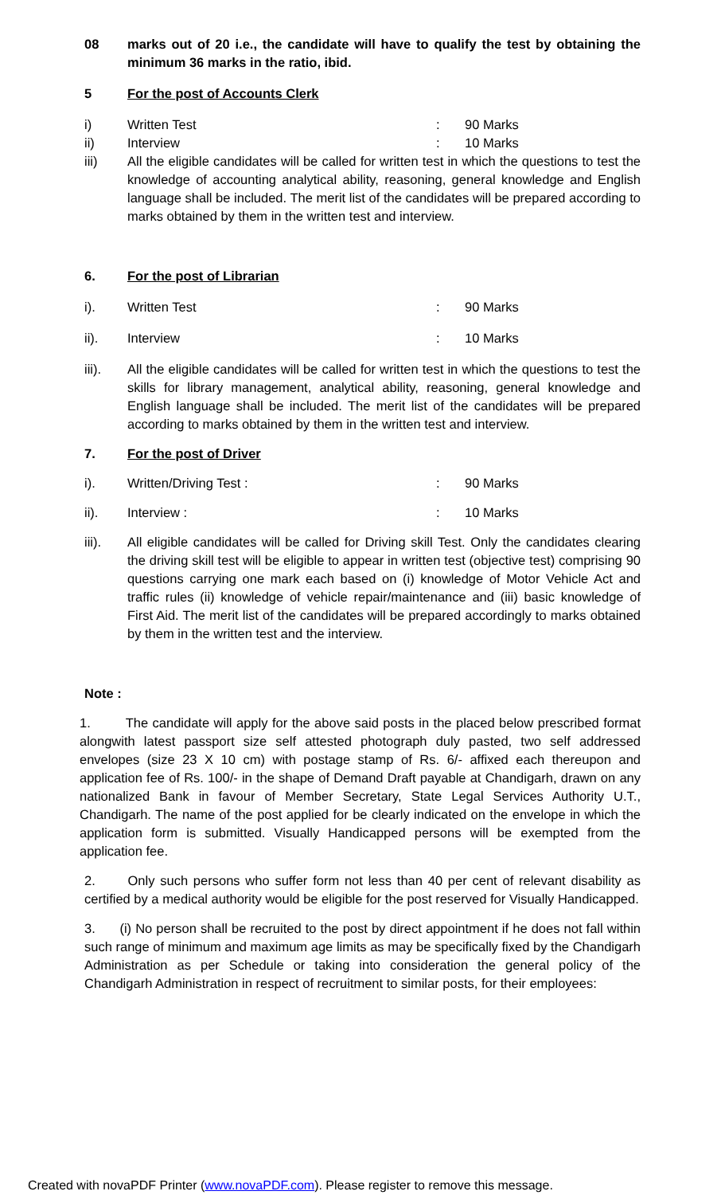08 marks out of 20 i.e., the candidate will have to qualify the test by obtaining the minimum 36 marks in the ratio, ibid.
5 For the post of Accounts Clerk
i) Written Test : 90 Marks
ii) Interview : 10 Marks
iii) All the eligible candidates will be called for written test in which the questions to test the knowledge of accounting analytical ability, reasoning, general knowledge and English language shall be included. The merit list of the candidates will be prepared according to marks obtained by them in the written test and interview.
6. For the post of Librarian
i). Written Test : 90 Marks
ii). Interview : 10 Marks
iii). All the eligible candidates will be called for written test in which the questions to test the skills for library management, analytical ability, reasoning, general knowledge and English language shall be included. The merit list of the candidates will be prepared according to marks obtained by them in the written test and interview.
7. For the post of Driver
i). Written/Driving Test : : 90 Marks
ii). Interview : : 10 Marks
iii). All eligible candidates will be called for Driving skill Test. Only the candidates clearing the driving skill test will be eligible to appear in written test (objective test) comprising 90 questions carrying one mark each based on (i) knowledge of Motor Vehicle Act and traffic rules (ii) knowledge of vehicle repair/maintenance and (iii) basic knowledge of First Aid. The merit list of the candidates will be prepared accordingly to marks obtained by them in the written test and the interview.
Note :
1. The candidate will apply for the above said posts in the placed below prescribed format alongwith latest passport size self attested photograph duly pasted, two self addressed envelopes (size 23 X 10 cm) with postage stamp of Rs. 6/- affixed each thereupon and application fee of Rs. 100/- in the shape of Demand Draft payable at Chandigarh, drawn on any nationalized Bank in favour of Member Secretary, State Legal Services Authority U.T., Chandigarh. The name of the post applied for be clearly indicated on the envelope in which the application form is submitted. Visually Handicapped persons will be exempted from the application fee.
2. Only such persons who suffer form not less than 40 per cent of relevant disability as certified by a medical authority would be eligible for the post reserved for Visually Handicapped.
3. (i) No person shall be recruited to the post by direct appointment if he does not fall within such range of minimum and maximum age limits as may be specifically fixed by the Chandigarh Administration as per Schedule or taking into consideration the general policy of the Chandigarh Administration in respect of recruitment to similar posts, for their employees:
Created with novaPDF Printer (www.novaPDF.com). Please register to remove this message.